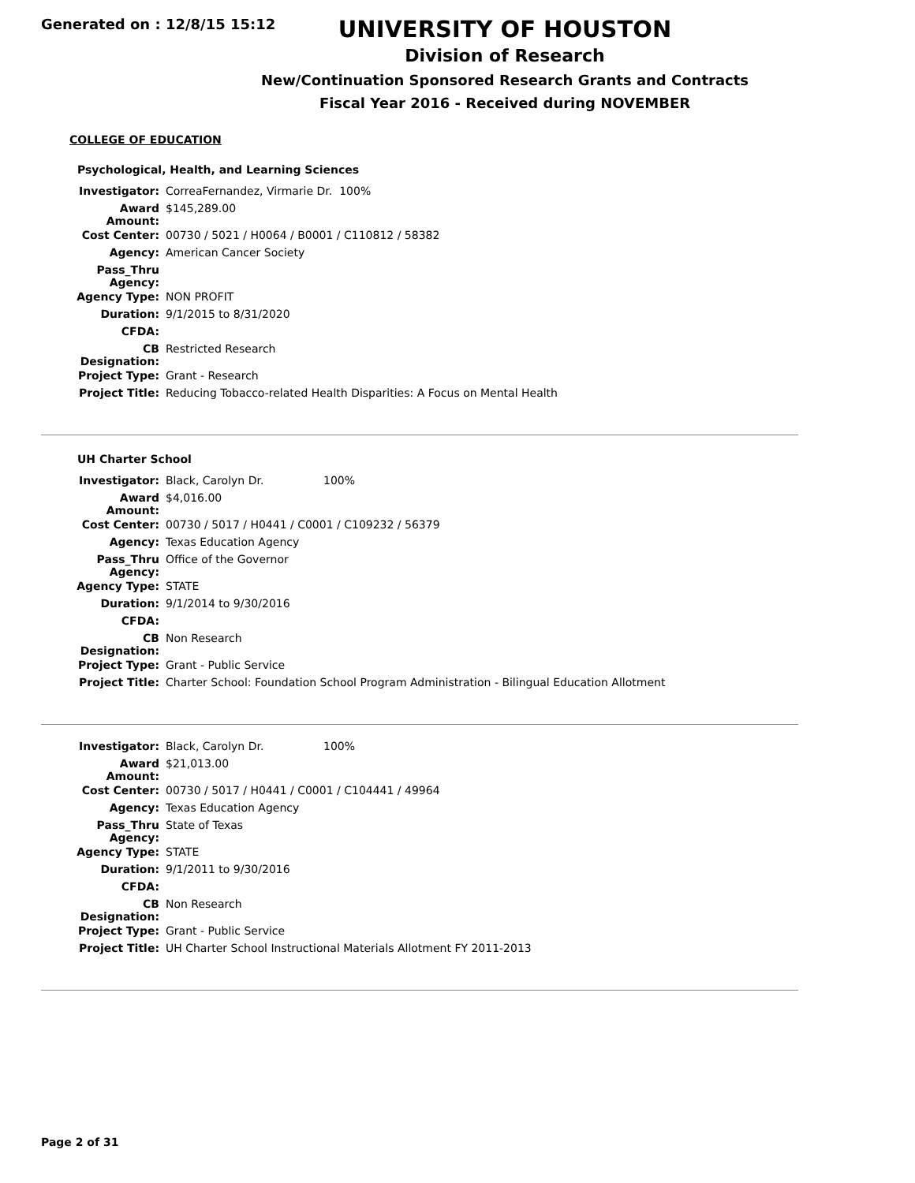Generated on : 12/8/15 15:12
UNIVERSITY OF HOUSTON
Division of Research
New/Continuation Sponsored Research Grants and Contracts
Fiscal Year 2016 - Received during NOVEMBER
COLLEGE OF EDUCATION
Psychological, Health, and Learning Sciences
| Investigator: | CorreaFernandez, Virmarie Dr. 100% |
| Award Amount: | $145,289.00 |
| Cost Center: | 00730 / 5021 / H0064 / B0001 / C110812 / 58382 |
| Agency: | American Cancer Society |
| Pass_Thru Agency: | |
| Agency Type: | NON PROFIT |
| Duration: | 9/1/2015 to 8/31/2020 |
| CFDA: | |
| CB Designation: | Restricted Research |
| Project Type: | Grant - Research |
| Project Title: | Reducing Tobacco-related Health Disparities: A Focus on Mental Health |
UH Charter School
| Investigator: | Black, Carolyn Dr. 100% |
| Award Amount: | $4,016.00 |
| Cost Center: | 00730 / 5017 / H0441 / C0001 / C109232 / 56379 |
| Agency: | Texas Education Agency |
| Pass_Thru Agency: | Office of the Governor |
| Agency Type: | STATE |
| Duration: | 9/1/2014 to 9/30/2016 |
| CFDA: | |
| CB Designation: | Non Research |
| Project Type: | Grant - Public Service |
| Project Title: | Charter School: Foundation School Program Administration - Bilingual Education Allotment |
| Investigator: | Black, Carolyn Dr. 100% |
| Award Amount: | $21,013.00 |
| Cost Center: | 00730 / 5017 / H0441 / C0001 / C104441 / 49964 |
| Agency: | Texas Education Agency |
| Pass_Thru Agency: | State of Texas |
| Agency Type: | STATE |
| Duration: | 9/1/2011 to 9/30/2016 |
| CFDA: | |
| CB Designation: | Non Research |
| Project Type: | Grant - Public Service |
| Project Title: | UH Charter School Instructional Materials Allotment FY 2011-2013 |
Page 2 of 31